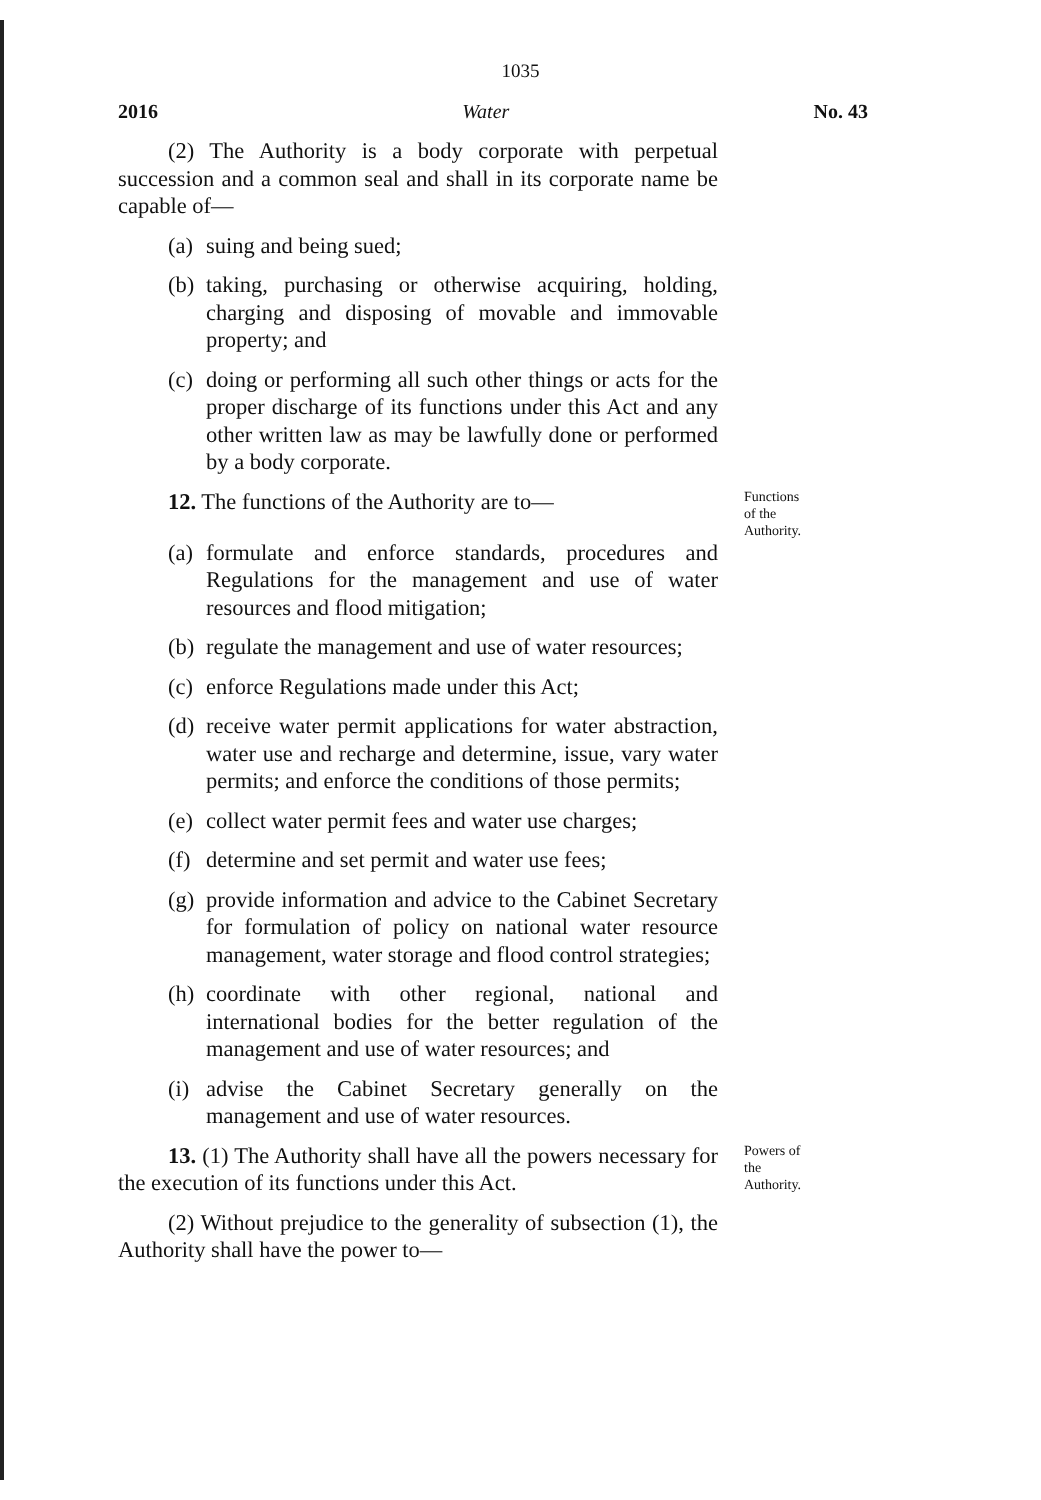1035
2016 Water No. 43
(2) The Authority is a body corporate with perpetual succession and a common seal and shall in its corporate name be capable of—
(a) suing and being sued;
(b) taking, purchasing or otherwise acquiring, holding, charging and disposing of movable and immovable property; and
(c) doing or performing all such other things or acts for the proper discharge of its functions under this Act and any other written law as may be lawfully done or performed by a body corporate.
12. The functions of the Authority are to—
Functions of the Authority.
(a) formulate and enforce standards, procedures and Regulations for the management and use of water resources and flood mitigation;
(b) regulate the management and use of water resources;
(c) enforce Regulations made under this Act;
(d) receive water permit applications for water abstraction, water use and recharge and determine, issue, vary water permits; and enforce the conditions of those permits;
(e) collect water permit fees and water use charges;
(f) determine and set permit and water use fees;
(g) provide information and advice to the Cabinet Secretary for formulation of policy on national water resource management, water storage and flood control strategies;
(h) coordinate with other regional, national and international bodies for the better regulation of the management and use of water resources; and
(i) advise the Cabinet Secretary generally on the management and use of water resources.
13. (1) The Authority shall have all the powers necessary for the execution of its functions under this Act.
Powers of the Authority.
(2) Without prejudice to the generality of subsection (1), the Authority shall have the power to—